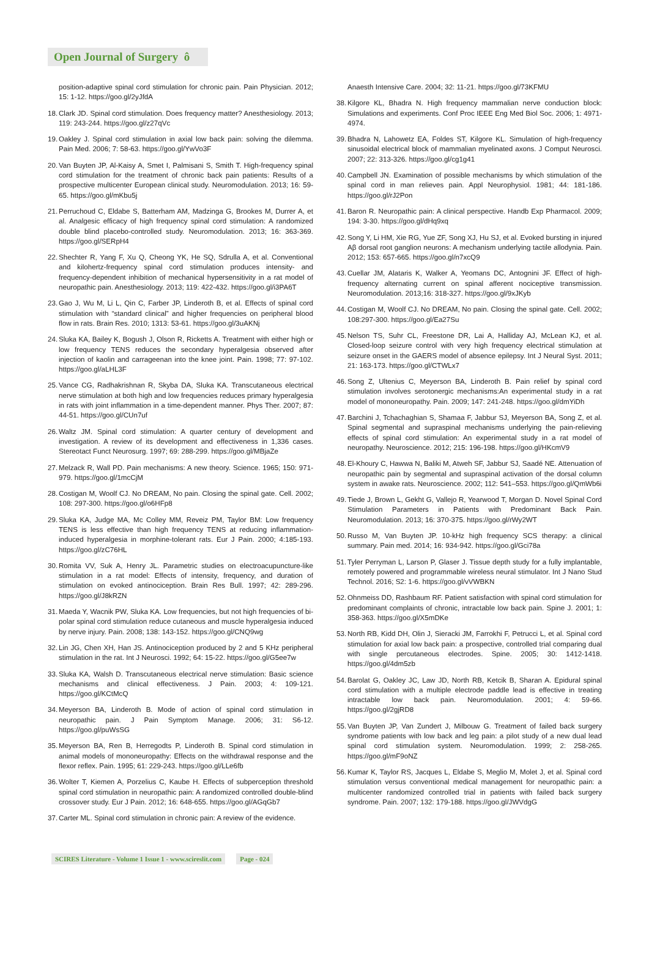Open Journal of Surgery ô
position-adaptive spinal cord stimulation for chronic pain. Pain Physician. 2012; 15: 1-12. https://goo.gl/2yJfdA
18.
Clark JD. Spinal cord stimulation. Does frequency matter? Anesthesiology. 2013; 119: 243-244. https://goo.gl/z27qVc
19.
Oakley J. Spinal cord stimulation in axial low back pain: solving the dilemma. Pain Med. 2006; 7: 58-63. https://goo.gl/YwVo3F
20.
Van Buyten JP, Al-Kaisy A, Smet I, Palmisani S, Smith T. High-frequency spinal cord stimulation for the treatment of chronic back pain patients: Results of a prospective multicenter European clinical study. Neuromodulation. 2013; 16: 59-65. https://goo.gl/mKbu5j
21.
Perruchoud C, Eldabe S, Batterham AM, Madzinga G, Brookes M, Durrer A, et al. Analgesic efficacy of high frequency spinal cord stimulation: A randomized double blind placebo-controlled study. Neuromodulation. 2013; 16: 363-369. https://goo.gl/SERpH4
22.
Shechter R, Yang F, Xu Q, Cheong YK, He SQ, Sdrulla A, et al. Conventional and kilohertz-frequency spinal cord stimulation produces intensity- and frequency-dependent inhibition of mechanical hypersensitivity in a rat model of neuropathic pain. Anesthesiology. 2013; 119: 422-432. https://goo.gl/i3PA6T
23.
Gao J, Wu M, Li L, Qin C, Farber JP, Linderoth B, et al. Effects of spinal cord stimulation with “standard clinical” and higher frequencies on peripheral blood flow in rats. Brain Res. 2010; 1313: 53-61. https://goo.gl/3uAKNj
24.
Sluka KA, Bailey K, Bogush J, Olson R, Ricketts A. Treatment with either high or low frequency TENS reduces the secondary hyperalgesia observed after injection of kaolin and carrageenan into the knee joint. Pain. 1998; 77: 97-102. https://goo.gl/aLHL3F
25.
Vance CG, Radhakrishnan R, Skyba DA, Sluka KA. Transcutaneous electrical nerve stimulation at both high and low frequencies reduces primary hyperalgesia in rats with joint inflammation in a time-dependent manner. Phys Ther. 2007; 87: 44-51. https://goo.gl/CUn7uf
26.
Waltz JM. Spinal cord stimulation: A quarter century of development and investigation. A review of its development and effectiveness in 1,336 cases. Stereotact Funct Neurosurg. 1997; 69: 288-299. https://goo.gl/MBjaZe
27.
Melzack R, Wall PD. Pain mechanisms: A new theory. Science. 1965; 150: 971-979. https://goo.gl/1mcCjM
28.
Costigan M, Woolf CJ. No DREAM, No pain. Closing the spinal gate. Cell. 2002; 108: 297-300. https://goo.gl/o6HFp8
29.
Sluka KA, Judge MA, Mc Colley MM, Reveiz PM, Taylor BM: Low frequency TENS is less effective than high frequency TENS at reducing inflammation-induced hyperalgesia in morphine-tolerant rats. Eur J Pain. 2000; 4:185-193. https://goo.gl/zC76HL
30.
Romita VV, Suk A, Henry JL. Parametric studies on electroacupuncture-like stimulation in a rat model: Effects of intensity, frequency, and duration of stimulation on evoked antinociception. Brain Res Bull. 1997; 42: 289-296. https://goo.gl/J8kRZN
31.
Maeda Y, Wacnik PW, Sluka KA. Low frequencies, but not high frequencies of bi-polar spinal cord stimulation reduce cutaneous and muscle hyperalgesia induced by nerve injury. Pain. 2008; 138: 143-152. https://goo.gl/CNQ9wg
32.
Lin JG, Chen XH, Han JS. Antinociception produced by 2 and 5 KHz peripheral stimulation in the rat. Int J Neurosci. 1992; 64: 15-22. https://goo.gl/G5ee7w
33.
Sluka KA, Walsh D. Transcutaneous electrical nerve stimulation: Basic science mechanisms and clinical effectiveness. J Pain. 2003; 4: 109-121. https://goo.gl/KCtMcQ
34.
Meyerson BA, Linderoth B. Mode of action of spinal cord stimulation in neuropathic pain. J Pain Symptom Manage. 2006; 31: S6-12. https://goo.gl/puWsSG
35.
Meyerson BA, Ren B, Herregodts P, Linderoth B. Spinal cord stimulation in animal models of mononeuropathy: Effects on the withdrawal response and the flexor reflex. Pain. 1995; 61: 229-243. https://goo.gl/LLe6fb
36.
Wolter T, Kiemen A, Porzelius C, Kaube H. Effects of subperception threshold spinal cord stimulation in neuropathic pain: A randomized controlled double-blind crossover study. Eur J Pain. 2012; 16: 648-655. https://goo.gl/AGqGb7
37.
Carter ML. Spinal cord stimulation in chronic pain: A review of the evidence.
Anaesth Intensive Care. 2004; 32: 11-21. https://goo.gl/73KFMU
38.
Kilgore KL, Bhadra N. High frequency mammalian nerve conduction block: Simulations and experiments. Conf Proc IEEE Eng Med Biol Soc. 2006; 1: 4971-4974.
39.
Bhadra N, Lahowetz EA, Foldes ST, Kilgore KL. Simulation of high-frequency sinusoidal electrical block of mammalian myelinated axons. J Comput Neurosci. 2007; 22: 313-326. https://goo.gl/cg1g41
40.
Campbell JN. Examination of possible mechanisms by which stimulation of the spinal cord in man relieves pain. Appl Neurophysiol. 1981; 44: 181-186. https://goo.gl/rJ2Pon
41.
Baron R. Neuropathic pain: A clinical perspective. Handb Exp Pharmacol. 2009; 194: 3-30. https://goo.gl/dHq9xq
42.
Song Y, Li HM, Xie RG, Yue ZF, Song XJ, Hu SJ, et al. Evoked bursting in injured Aβ dorsal root ganglion neurons: A mechanism underlying tactile allodynia. Pain. 2012; 153: 657-665. https://goo.gl/n7xcQ9
43.
Cuellar JM, Alataris K, Walker A, Yeomans DC, Antognini JF. Effect of high-frequency alternating current on spinal afferent nociceptive transmission. Neuromodulation. 2013;16: 318-327. https://goo.gl/9xJKyb
44.
Costigan M, Woolf CJ. No DREAM, No pain. Closing the spinal gate. Cell. 2002; 108:297-300. https://goo.gl/Ea27Su
45.
Nelson TS, Suhr CL, Freestone DR, Lai A, Halliday AJ, McLean KJ, et al. Closed-loop seizure control with very high frequency electrical stimulation at seizure onset in the GAERS model of absence epilepsy. Int J Neural Syst. 2011; 21: 163-173. https://goo.gl/CTWLx7
46.
Song Z, Ultenius C, Meyerson BA, Linderoth B. Pain relief by spinal cord stimulation involves serotonergic mechanisms:An experimental study in a rat model of mononeuropathy. Pain. 2009; 147: 241-248. https://goo.gl/dmYiDh
47.
Barchini J, Tchachaghian S, Shamaa F, Jabbur SJ, Meyerson BA, Song Z, et al. Spinal segmental and supraspinal mechanisms underlying the pain-relieving effects of spinal cord stimulation: An experimental study in a rat model of neuropathy. Neuroscience. 2012; 215: 196-198. https://goo.gl/HKcmV9
48.
El-Khoury C, Hawwa N, Baliki M, Atweh SF, Jabbur SJ, Saadé NE. Attenuation of neuropathic pain by segmental and supraspinal activation of the dorsal column system in awake rats. Neuroscience. 2002; 112: 541–553. https://goo.gl/QmWb6i
49.
Tiede J, Brown L, Gekht G, Vallejo R, Yearwood T, Morgan D. Novel Spinal Cord Stimulation Parameters in Patients with Predominant Back Pain. Neuromodulation. 2013; 16: 370-375. https://goo.gl/rWy2WT
50.
Russo M, Van Buyten JP. 10-kHz high frequency SCS therapy: a clinical summary. Pain med. 2014; 16: 934-942. https://goo.gl/Gci78a
51.
Tyler Perryman L, Larson P, Glaser J. Tissue depth study for a fully implantable, remotely powered and programmable wireless neural stimulator. Int J Nano Stud Technol. 2016; S2: 1-6. https://goo.gl/vVWBKN
52.
Ohnmeiss DD, Rashbaum RF. Patient satisfaction with spinal cord stimulation for predominant complaints of chronic, intractable low back pain. Spine J. 2001; 1: 358-363. https://goo.gl/X5mDKe
53.
North RB, Kidd DH, Olin J, Sieracki JM, Farrokhi F, Petrucci L, et al. Spinal cord stimulation for axial low back pain: a prospective, controlled trial comparing dual with single percutaneous electrodes. Spine. 2005; 30: 1412-1418. https://goo.gl/4dm5zb
54.
Barolat G, Oakley JC, Law JD, North RB, Ketcik B, Sharan A. Epidural spinal cord stimulation with a multiple electrode paddle lead is effective in treating intractable low back pain. Neuromodulation. 2001; 4: 59-66. https://goo.gl/2gjRD8
55.
Van Buyten JP, Van Zundert J, Milbouw G. Treatment of failed back surgery syndrome patients with low back and leg pain: a pilot study of a new dual lead spinal cord stimulation system. Neuromodulation. 1999; 2: 258-265. https://goo.gl/mF9oNZ
56.
Kumar K, Taylor RS, Jacques L, Eldabe S, Meglio M, Molet J, et al. Spinal cord stimulation versus conventional medical management for neuropathic pain: a multicenter randomized controlled trial in patients with failed back surgery syndrome. Pain. 2007; 132: 179-188. https://goo.gl/JWVdgG
SCIRES Literature - Volume 1 Issue 1 - www.scireslit.com
Page - 024